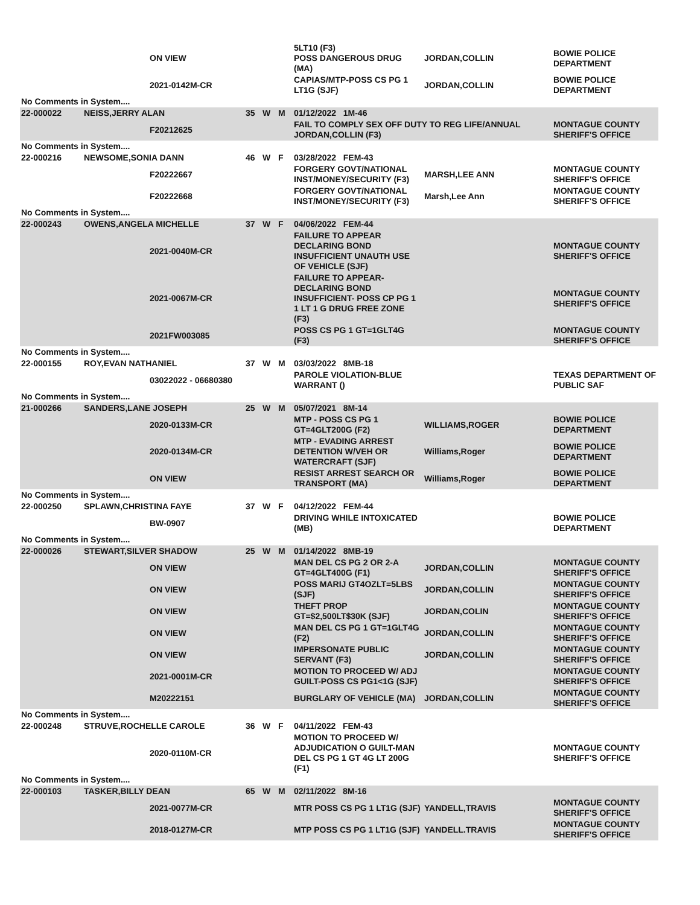| | | ON VIEW | | | | 5LT10 (F3) POSS DANGEROUS DRUG (MA) | JORDAN,COLLIN | BOWIE POLICE DEPARTMENT |
| | | 2021-0142M-CR | | | | CAPIAS/MTP-POSS CS PG 1 LT1G (SJF) | JORDAN,COLLIN | BOWIE POLICE DEPARTMENT |
| No Comments in System.... | | | | | | | | |
| 22-000022 | NEISS,JERRY ALAN | | 35 | W | M | 01/12/2022 1M-46 | | |
| | | F20212625 | | | | FAIL TO COMPLY SEX OFF DUTY TO REG LIFE/ANNUAL JORDAN,COLLIN (F3) | | MONTAGUE COUNTY SHERIFF'S OFFICE |
| No Comments in System.... | | | | | | | | |
| 22-000216 | NEWSOME,SONIA DANN | | 46 | W | F | 03/28/2022 FEM-43 | | |
| | | F20222667 | | | | FORGERY GOVT/NATIONAL INST/MONEY/SECURITY (F3) | MARSH,LEE ANN | MONTAGUE COUNTY SHERIFF'S OFFICE |
| | | F20222668 | | | | FORGERY GOVT/NATIONAL INST/MONEY/SECURITY (F3) | Marsh,Lee Ann | MONTAGUE COUNTY SHERIFF'S OFFICE |
| No Comments in System.... | | | | | | | | |
| 22-000243 | OWENS,ANGELA MICHELLE | | 37 | W | F | 04/06/2022 FEM-44 | | |
| | | 2021-0040M-CR | | | | FAILURE TO APPEAR DECLARING BOND INSUFFICIENT UNAUTH USE OF VEHICLE (SJF) | | MONTAGUE COUNTY SHERIFF'S OFFICE |
| | | 2021-0067M-CR | | | | FAILURE TO APPEAR-DECLARING BOND INSUFFICIENT- POSS CP PG 1 1 LT 1 G DRUG FREE ZONE (F3) | | MONTAGUE COUNTY SHERIFF'S OFFICE |
| | | 2021FW003085 | | | | POSS CS PG 1 GT=1GLT4G (F3) | | MONTAGUE COUNTY SHERIFF'S OFFICE |
| No Comments in System.... | | | | | | | | |
| 22-000155 | ROY,EVAN NATHANIEL | | 37 | W | M | 03/03/2022 8MB-18 | | |
| | | 03022022 - 06680380 | | | | PAROLE VIOLATION-BLUE WARRANT () | | TEXAS DEPARTMENT OF PUBLIC SAF |
| No Comments in System.... | | | | | | | | |
| 21-000266 | SANDERS,LANE JOSEPH | | 25 | W | M | 05/07/2021 8M-14 | | |
| | | 2020-0133M-CR | | | | MTP - POSS CS PG 1 GT=4GLT200G (F2) | WILLIAMS,ROGER | BOWIE POLICE DEPARTMENT |
| | | 2020-0134M-CR | | | | MTP - EVADING ARREST DETENTION W/VEH OR WATERCRAFT (SJF) | Williams,Roger | BOWIE POLICE DEPARTMENT |
| | | ON VIEW | | | | RESIST ARREST SEARCH OR TRANSPORT (MA) | Williams,Roger | BOWIE POLICE DEPARTMENT |
| No Comments in System.... | | | | | | | | |
| 22-000250 | SPLAWN,CHRISTINA FAYE | | 37 | W | F | 04/12/2022 FEM-44 | | |
| | | BW-0907 | | | | DRIVING WHILE INTOXICATED (MB) | | BOWIE POLICE DEPARTMENT |
| No Comments in System.... | | | | | | | | |
| 22-000026 | STEWART,SILVER SHADOW | | 25 | W | M | 01/14/2022 8MB-19 | | |
| | | ON VIEW | | | | MAN DEL CS PG 2 OR 2-A GT=4GLT400G (F1) | JORDAN,COLLIN | MONTAGUE COUNTY SHERIFF'S OFFICE |
| | | ON VIEW | | | | POSS MARIJ GT4OZLT=5LBS (SJF) | JORDAN,COLLIN | MONTAGUE COUNTY SHERIFF'S OFFICE |
| | | ON VIEW | | | | THEFT PROP GT=$2,500LT$30K (SJF) | JORDAN,COLIN | MONTAGUE COUNTY SHERIFF'S OFFICE |
| | | ON VIEW | | | | MAN DEL CS PG 1 GT=1GLT4G (F2) | JORDAN,COLLIN | MONTAGUE COUNTY SHERIFF'S OFFICE |
| | | ON VIEW | | | | IMPERSONATE PUBLIC SERVANT (F3) | JORDAN,COLLIN | MONTAGUE COUNTY SHERIFF'S OFFICE |
| | | 2021-0001M-CR | | | | MOTION TO PROCEED W/ ADJ GUILT-POSS CS PG1<1G (SJF) | | MONTAGUE COUNTY SHERIFF'S OFFICE |
| | | M20222151 | | | | BURGLARY OF VEHICLE (MA) | JORDAN,COLLIN | MONTAGUE COUNTY SHERIFF'S OFFICE |
| No Comments in System.... | | | | | | | | |
| 22-000248 | STRUVE,ROCHELLE CAROLE | | 36 | W | F | 04/11/2022 FEM-43 | | |
| | | 2020-0110M-CR | | | | MOTION TO PROCEED W/ ADJUDICATION O GUILT-MAN DEL CS PG 1 GT 4G LT 200G (F1) | | MONTAGUE COUNTY SHERIFF'S OFFICE |
| No Comments in System.... | | | | | | | | |
| 22-000103 | TASKER,BILLY DEAN | | 65 | W | M | 02/11/2022 8M-16 | | |
| | | 2021-0077M-CR | | | | MTR POSS CS PG 1 LT1G (SJF) | YANDELL,TRAVIS | MONTAGUE COUNTY SHERIFF'S OFFICE |
| | | 2018-0127M-CR | | | | MTP POSS CS PG 1 LT1G (SJF) | YANDELL.TRAVIS | MONTAGUE COUNTY SHERIFF'S OFFICE |